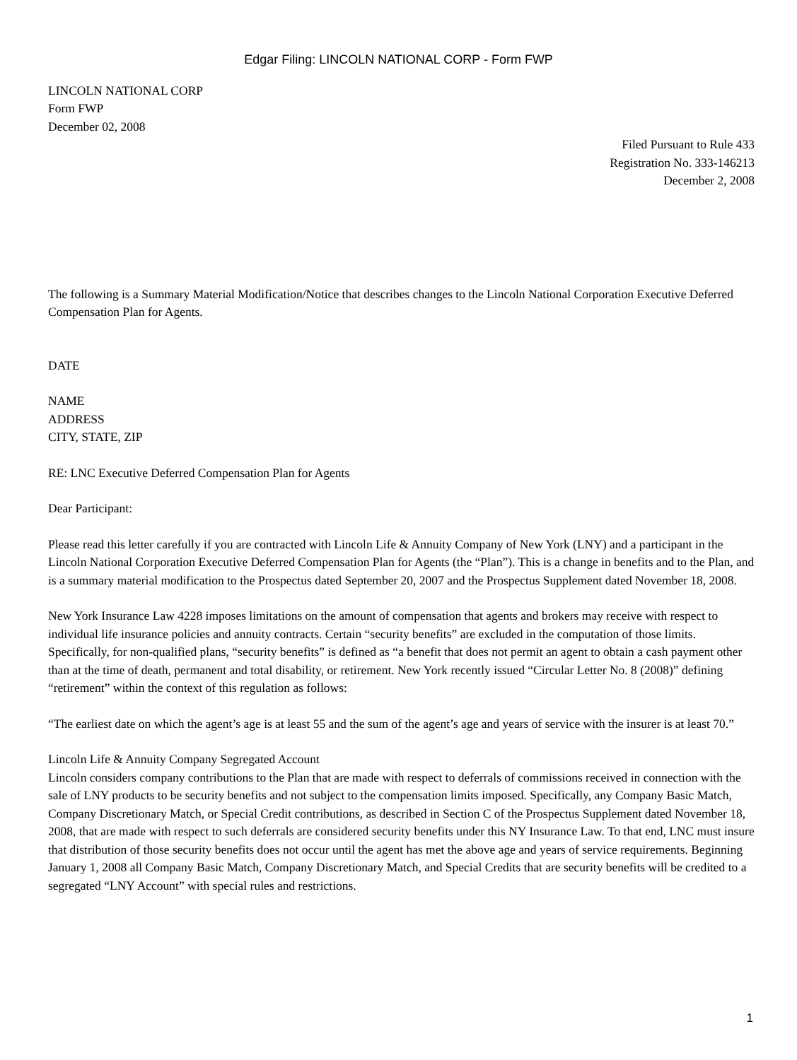Edgar Filing: LINCOLN NATIONAL CORP - Form FWP
LINCOLN NATIONAL CORP
Form FWP
December 02, 2008
Filed Pursuant to Rule 433
Registration No. 333-146213
December 2, 2008
The following is a Summary Material Modification/Notice that describes changes to the Lincoln National Corporation Executive Deferred Compensation Plan for Agents.
DATE
NAME
ADDRESS
CITY, STATE, ZIP
RE: LNC Executive Deferred Compensation Plan for Agents
Dear Participant:
Please read this letter carefully if you are contracted with Lincoln Life & Annuity Company of New York (LNY) and a participant in the Lincoln National Corporation Executive Deferred Compensation Plan for Agents (the “Plan”). This is a change in benefits and to the Plan, and is a summary material modification to the Prospectus dated September 20, 2007 and the Prospectus Supplement dated November 18, 2008.
New York Insurance Law 4228 imposes limitations on the amount of compensation that agents and brokers may receive with respect to individual life insurance policies and annuity contracts. Certain “security benefits” are excluded in the computation of those limits. Specifically, for non-qualified plans, “security benefits” is defined as “a benefit that does not permit an agent to obtain a cash payment other than at the time of death, permanent and total disability, or retirement. New York recently issued “Circular Letter No. 8 (2008)” defining “retirement” within the context of this regulation as follows:
“The earliest date on which the agent’s age is at least 55 and the sum of the agent’s age and years of service with the insurer is at least 70.”
Lincoln Life & Annuity Company Segregated Account
Lincoln considers company contributions to the Plan that are made with respect to deferrals of commissions received in connection with the sale of LNY products to be security benefits and not subject to the compensation limits imposed. Specifically, any Company Basic Match, Company Discretionary Match, or Special Credit contributions, as described in Section C of the Prospectus Supplement dated November 18, 2008, that are made with respect to such deferrals are considered security benefits under this NY Insurance Law. To that end, LNC must insure that distribution of those security benefits does not occur until the agent has met the above age and years of service requirements. Beginning January 1, 2008 all Company Basic Match, Company Discretionary Match, and Special Credits that are security benefits will be credited to a segregated “LNY Account” with special rules and restrictions.
1